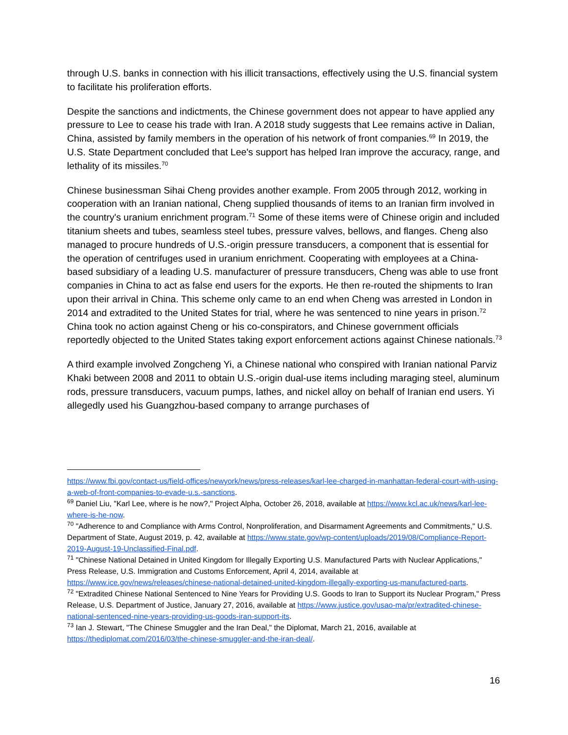through U.S. banks in connection with his illicit transactions, effectively using the U.S. financial system to facilitate his proliferation efforts.
Despite the sanctions and indictments, the Chinese government does not appear to have applied any pressure to Lee to cease his trade with Iran. A 2018 study suggests that Lee remains active in Dalian, China, assisted by family members in the operation of his network of front companies.<sup>69</sup> In 2019, the U.S. State Department concluded that Lee's support has helped Iran improve the accuracy, range, and lethality of its missiles.<sup>70</sup>
Chinese businessman Sihai Cheng provides another example. From 2005 through 2012, working in cooperation with an Iranian national, Cheng supplied thousands of items to an Iranian firm involved in the country's uranium enrichment program.<sup>71</sup> Some of these items were of Chinese origin and included titanium sheets and tubes, seamless steel tubes, pressure valves, bellows, and flanges. Cheng also managed to procure hundreds of U.S.-origin pressure transducers, a component that is essential for the operation of centrifuges used in uranium enrichment. Cooperating with employees at a China-based subsidiary of a leading U.S. manufacturer of pressure transducers, Cheng was able to use front companies in China to act as false end users for the exports. He then re-routed the shipments to Iran upon their arrival in China. This scheme only came to an end when Cheng was arrested in London in 2014 and extradited to the United States for trial, where he was sentenced to nine years in prison.<sup>72</sup> China took no action against Cheng or his co-conspirators, and Chinese government officials reportedly objected to the United States taking export enforcement actions against Chinese nationals.<sup>73</sup>
A third example involved Zongcheng Yi, a Chinese national who conspired with Iranian national Parviz Khaki between 2008 and 2011 to obtain U.S.-origin dual-use items including maraging steel, aluminum rods, pressure transducers, vacuum pumps, lathes, and nickel alloy on behalf of Iranian end users. Yi allegedly used his Guangzhou-based company to arrange purchases of
https://www.fbi.gov/contact-us/field-offices/newyork/news/press-releases/karl-lee-charged-in-manhattan-federal-court-with-using-a-web-of-front-companies-to-evade-u.s.-sanctions.
<sup>69</sup> Daniel Liu, "Karl Lee, where is he now?," Project Alpha, October 26, 2018, available at https://www.kcl.ac.uk/news/karl-lee-where-is-he-now.
<sup>70</sup> "Adherence to and Compliance with Arms Control, Nonproliferation, and Disarmament Agreements and Commitments," U.S. Department of State, August 2019, p. 42, available at https://www.state.gov/wp-content/uploads/2019/08/Compliance-Report-2019-August-19-Unclassified-Final.pdf.
<sup>71</sup> "Chinese National Detained in United Kingdom for Illegally Exporting U.S. Manufactured Parts with Nuclear Applications," Press Release, U.S. Immigration and Customs Enforcement, April 4, 2014, available at https://www.ice.gov/news/releases/chinese-national-detained-united-kingdom-illegally-exporting-us-manufactured-parts.
<sup>72</sup> "Extradited Chinese National Sentenced to Nine Years for Providing U.S. Goods to Iran to Support its Nuclear Program," Press Release, U.S. Department of Justice, January 27, 2016, available at https://www.justice.gov/usao-ma/pr/extradited-chinese-national-sentenced-nine-years-providing-us-goods-iran-support-its.
<sup>73</sup> Ian J. Stewart, "The Chinese Smuggler and the Iran Deal," the Diplomat, March 21, 2016, available at https://thediplomat.com/2016/03/the-chinese-smuggler-and-the-iran-deal/.
16